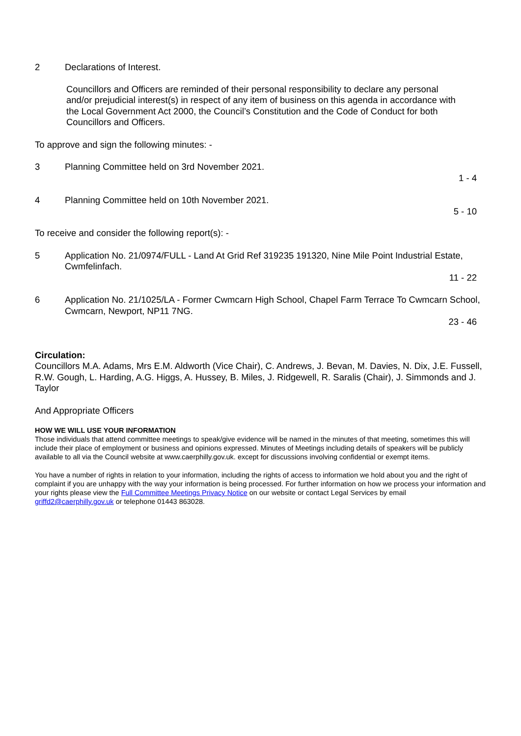2 Declarations of Interest.
Councillors and Officers are reminded of their personal responsibility to declare any personal and/or prejudicial interest(s) in respect of any item of business on this agenda in accordance with the Local Government Act 2000, the Council’s Constitution and the Code of Conduct for both Councillors and Officers.
To approve and sign the following minutes: -
3 Planning Committee held on 3rd November 2021.
1 - 4
4 Planning Committee held on 10th November 2021.
5 - 10
To receive and consider the following report(s): -
5 Application No. 21/0974/FULL - Land At Grid Ref 319235 191320, Nine Mile Point Industrial Estate, Cwmfelinfach.
11 - 22
6 Application No. 21/1025/LA - Former Cwmcarn High School, Chapel Farm Terrace To Cwmcarn School, Cwmcarn, Newport, NP11 7NG.
23 - 46
Circulation:
Councillors M.A. Adams, Mrs E.M. Aldworth (Vice Chair), C. Andrews, J. Bevan, M. Davies, N. Dix, J.E. Fussell, R.W. Gough, L. Harding, A.G. Higgs, A. Hussey, B. Miles, J. Ridgewell, R. Saralis (Chair), J. Simmonds and J. Taylor
And Appropriate Officers
HOW WE WILL USE YOUR INFORMATION
Those individuals that attend committee meetings to speak/give evidence will be named in the minutes of that meeting, sometimes this will include their place of employment or business and opinions expressed. Minutes of Meetings including details of speakers will be publicly available to all via the Council website at www.caerphilly.gov.uk. except for discussions involving confidential or exempt items.
You have a number of rights in relation to your information, including the rights of access to information we hold about you and the right of complaint if you are unhappy with the way your information is being processed. For further information on how we process your information and your rights please view the Full Committee Meetings Privacy Notice on our website or contact Legal Services by email griffd2@caerphilly.gov.uk or telephone 01443 863028.